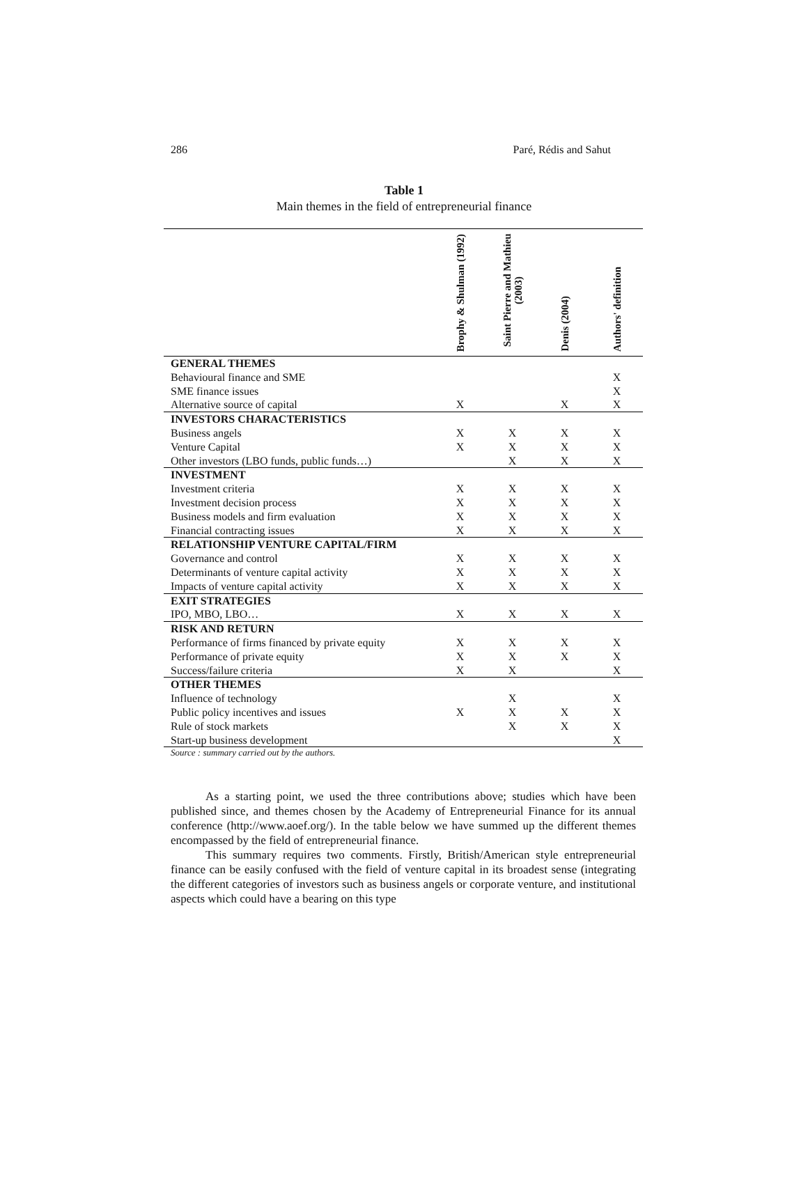286 Paré, Rédis and Sahut
Table 1
Main themes in the field of entrepreneurial finance
| | Brophy & Shulman (1992) | Saint Pierre and Mathieu (2003) | Denis (2004) | Authors' definition |
| --- | --- | --- | --- | --- |
| GENERAL THEMES | | | | |
| Behavioural finance and SME | | | | X |
| SME finance issues | | | | X |
| Alternative source of capital | X | | X | X |
| INVESTORS CHARACTERISTICS | | | | |
| Business angels | X | X | X | X |
| Venture Capital | X | X | X | X |
| Other investors (LBO funds, public funds…) | | X | X | X |
| INVESTMENT | | | | |
| Investment criteria | X | X | X | X |
| Investment decision process | X | X | X | X |
| Business models and firm evaluation | X | X | X | X |
| Financial contracting issues | X | X | X | X |
| RELATIONSHIP VENTURE CAPITAL/FIRM | | | | |
| Governance and control | X | X | X | X |
| Determinants of venture capital activity | X | X | X | X |
| Impacts of venture capital activity | X | X | X | X |
| EXIT STRATEGIES | | | | |
| IPO, MBO, LBO… | X | X | X | X |
| RISK AND RETURN | | | | |
| Performance of firms financed by private equity | X | X | X | X |
| Performance of private equity | X | X | X | X |
| Success/failure criteria | X | X | | X |
| OTHER THEMES | | | | |
| Influence of technology | | X | | X |
| Public policy incentives and issues | X | X | X | X |
| Rule of stock markets | | X | X | X |
| Start-up business development | | | | X |
Source : summary carried out by the authors.
As a starting point, we used the three contributions above; studies which have been published since, and themes chosen by the Academy of Entrepreneurial Finance for its annual conference (http://www.aoef.org/). In the table below we have summed up the different themes encompassed by the field of entrepreneurial finance.
This summary requires two comments. Firstly, British/American style entrepreneurial finance can be easily confused with the field of venture capital in its broadest sense (integrating the different categories of investors such as business angels or corporate venture, and institutional aspects which could have a bearing on this type